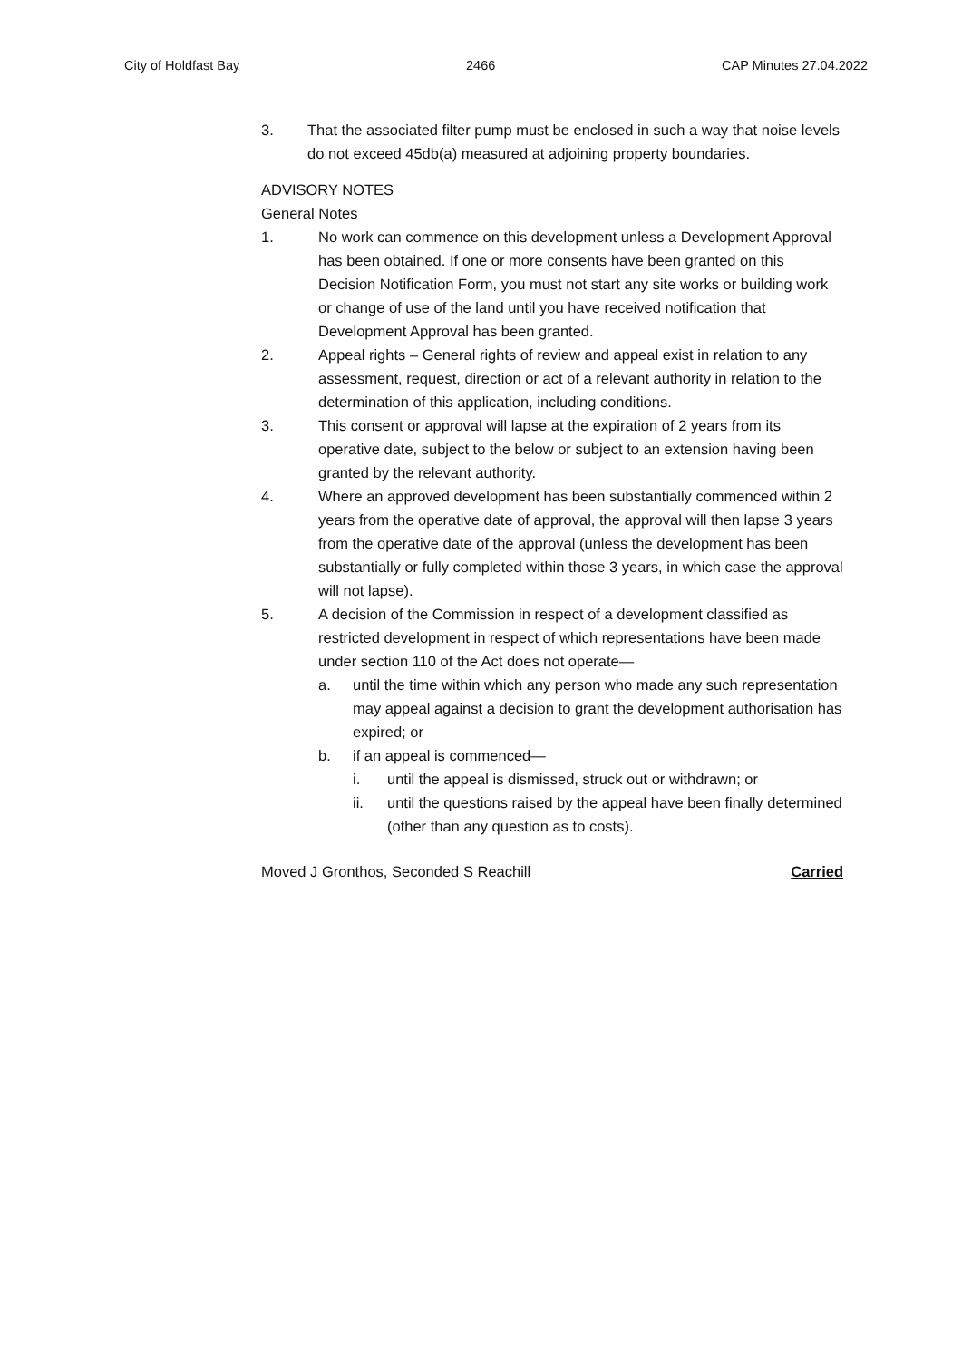City of Holdfast Bay 2466 CAP Minutes 27.04.2022
3. That the associated filter pump must be enclosed in such a way that noise levels do not exceed 45db(a) measured at adjoining property boundaries.
ADVISORY NOTES
General Notes
1. No work can commence on this development unless a Development Approval has been obtained. If one or more consents have been granted on this Decision Notification Form, you must not start any site works or building work or change of use of the land until you have received notification that Development Approval has been granted.
2. Appeal rights – General rights of review and appeal exist in relation to any assessment, request, direction or act of a relevant authority in relation to the determination of this application, including conditions.
3. This consent or approval will lapse at the expiration of 2 years from its operative date, subject to the below or subject to an extension having been granted by the relevant authority.
4. Where an approved development has been substantially commenced within 2 years from the operative date of approval, the approval will then lapse 3 years from the operative date of the approval (unless the development has been substantially or fully completed within those 3 years, in which case the approval will not lapse).
5. A decision of the Commission in respect of a development classified as restricted development in respect of which representations have been made under section 110 of the Act does not operate—
a. until the time within which any person who made any such representation may appeal against a decision to grant the development authorisation has expired; or
b. if an appeal is commenced—
i. until the appeal is dismissed, struck out or withdrawn; or
ii. until the questions raised by the appeal have been finally determined (other than any question as to costs).
Moved J Gronthos, Seconded S Reachill Carried